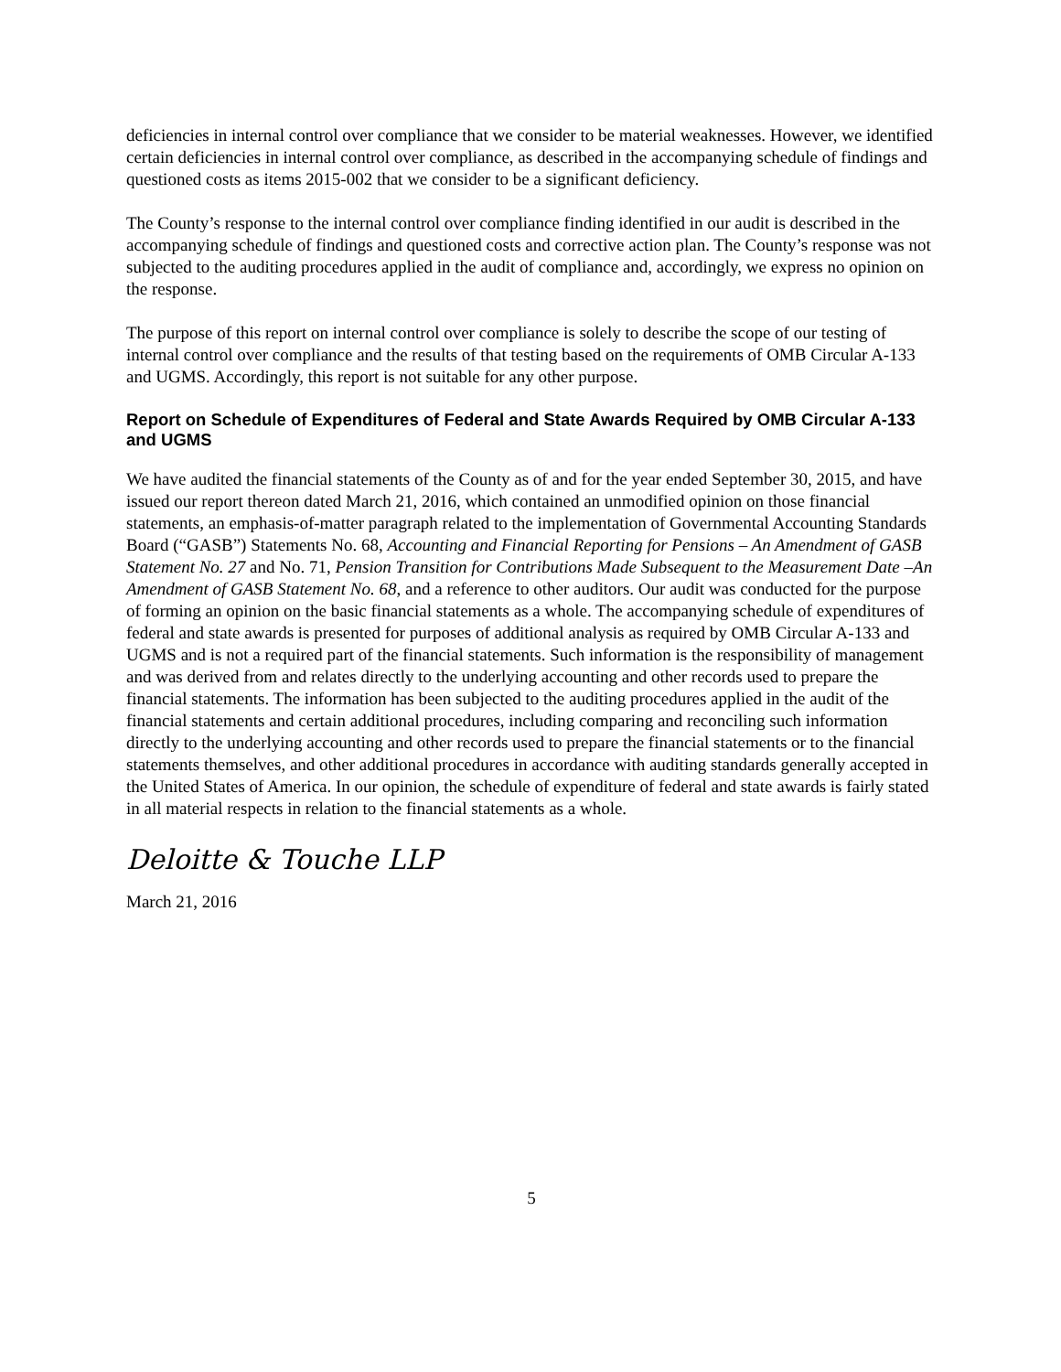deficiencies in internal control over compliance that we consider to be material weaknesses. However, we identified certain deficiencies in internal control over compliance, as described in the accompanying schedule of findings and questioned costs as items 2015-002 that we consider to be a significant deficiency.
The County’s response to the internal control over compliance finding identified in our audit is described in the accompanying schedule of findings and questioned costs and corrective action plan. The County’s response was not subjected to the auditing procedures applied in the audit of compliance and, accordingly, we express no opinion on the response.
The purpose of this report on internal control over compliance is solely to describe the scope of our testing of internal control over compliance and the results of that testing based on the requirements of OMB Circular A-133 and UGMS. Accordingly, this report is not suitable for any other purpose.
Report on Schedule of Expenditures of Federal and State Awards Required by OMB Circular A-133 and UGMS
We have audited the financial statements of the County as of and for the year ended September 30, 2015, and have issued our report thereon dated March 21, 2016, which contained an unmodified opinion on those financial statements, an emphasis-of-matter paragraph related to the implementation of Governmental Accounting Standards Board (“GASB”) Statements No. 68, Accounting and Financial Reporting for Pensions – An Amendment of GASB Statement No. 27 and No. 71, Pension Transition for Contributions Made Subsequent to the Measurement Date –An Amendment of GASB Statement No. 68, and a reference to other auditors. Our audit was conducted for the purpose of forming an opinion on the basic financial statements as a whole. The accompanying schedule of expenditures of federal and state awards is presented for purposes of additional analysis as required by OMB Circular A-133 and UGMS and is not a required part of the financial statements. Such information is the responsibility of management and was derived from and relates directly to the underlying accounting and other records used to prepare the financial statements. The information has been subjected to the auditing procedures applied in the audit of the financial statements and certain additional procedures, including comparing and reconciling such information directly to the underlying accounting and other records used to prepare the financial statements or to the financial statements themselves, and other additional procedures in accordance with auditing standards generally accepted in the United States of America. In our opinion, the schedule of expenditure of federal and state awards is fairly stated in all material respects in relation to the financial statements as a whole.
Deloitte & Touche LLP
March 21, 2016
5